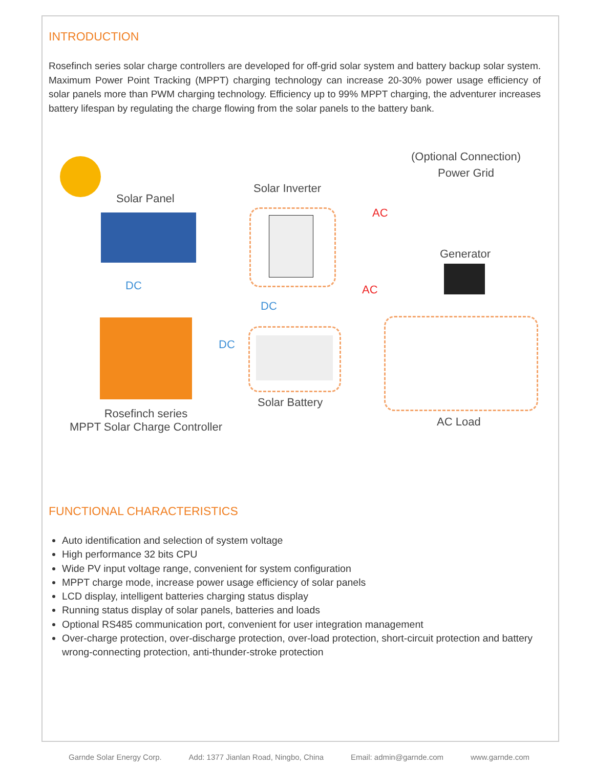INTRODUCTION
Rosefinch series solar charge controllers are developed for off-grid solar system and battery backup solar system. Maximum Power Point Tracking (MPPT) charging technology can increase 20-30% power usage efficiency of solar panels more than PWM charging technology. Efficiency up to 99% MPPT charging, the adventurer increases battery lifespan by regulating the charge flowing from the solar panels to the battery bank.
Solar Panel
DC
Rosefinch series
MPPT Solar Charge Controller
Solar Inverter
DC
DC
Solar Battery
AC
AC
(Optional Connection)
Power Grid
Generator
AC Load
FUNCTIONAL CHARACTERISTICS
Auto identification and selection of system voltage
High performance 32 bits CPU
Wide PV input voltage range, convenient for system configuration
MPPT charge mode, increase power usage efficiency of solar panels
LCD display, intelligent batteries charging status display
Running status display of solar panels, batteries and loads
Optional RS485 communication port, convenient for user integration management
Over-charge protection, over-discharge protection, over-load protection, short-circuit protection and battery wrong-connecting protection, anti-thunder-stroke protection
Garnde Solar Energy Corp. Add: 1377 Jianlan Road, Ningbo, China Email: admin@garnde.com www.garnde.com